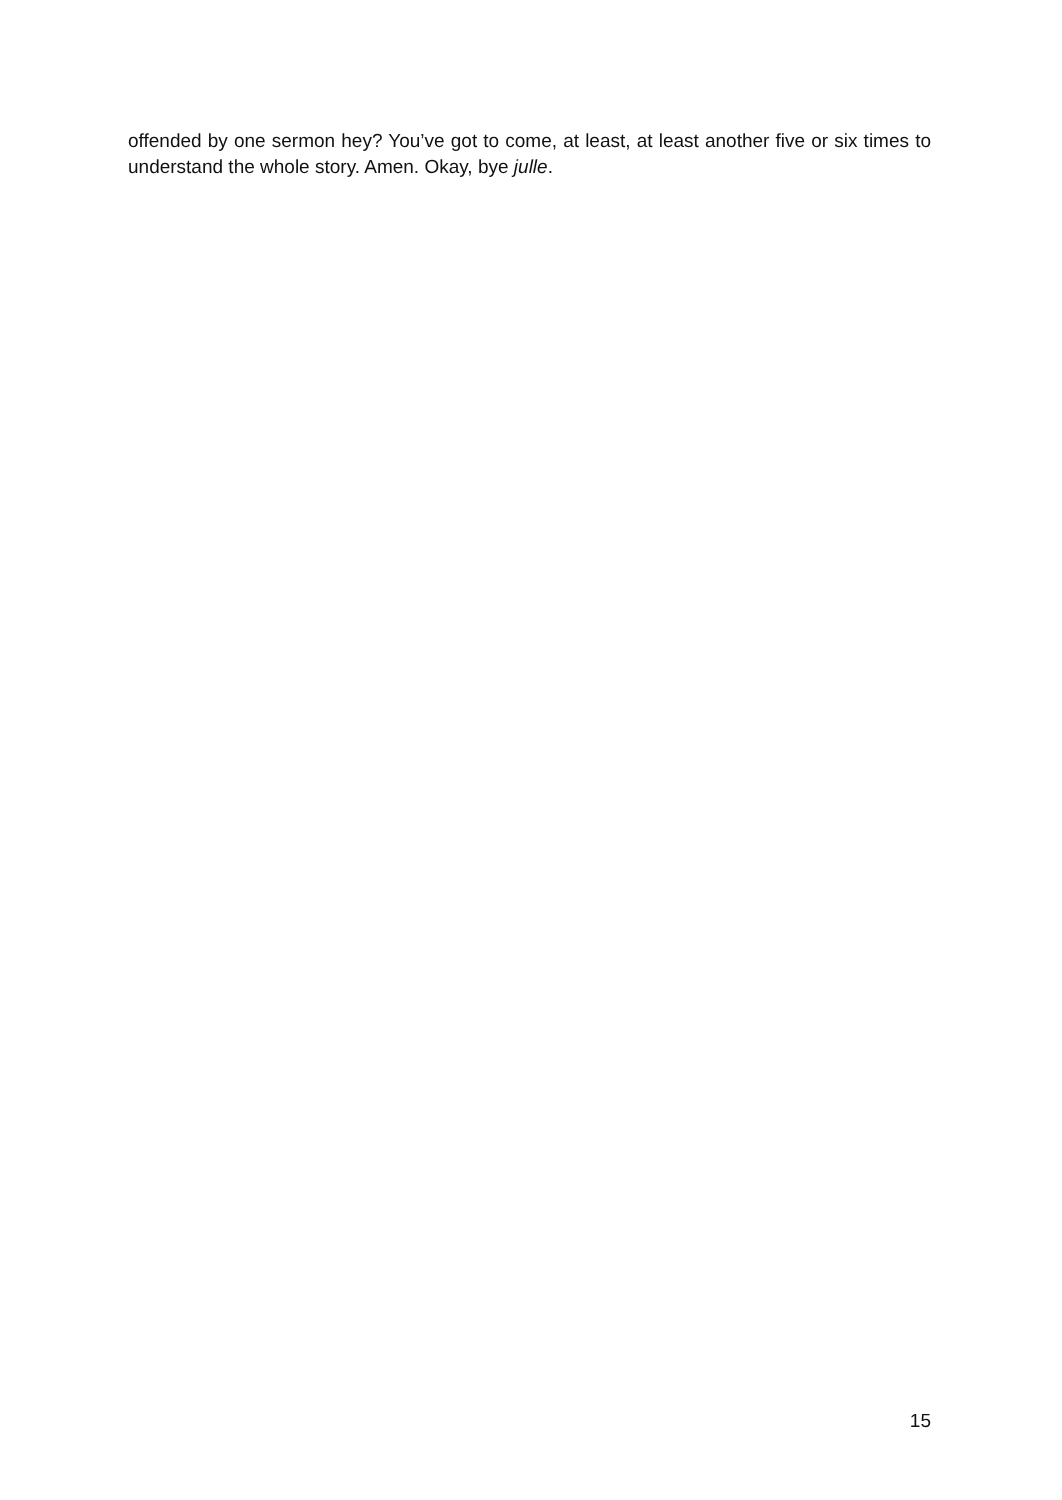offended by one sermon hey? You’ve got to come, at least, at least another five or six times to understand the whole story. Amen. Okay, bye julle.
15